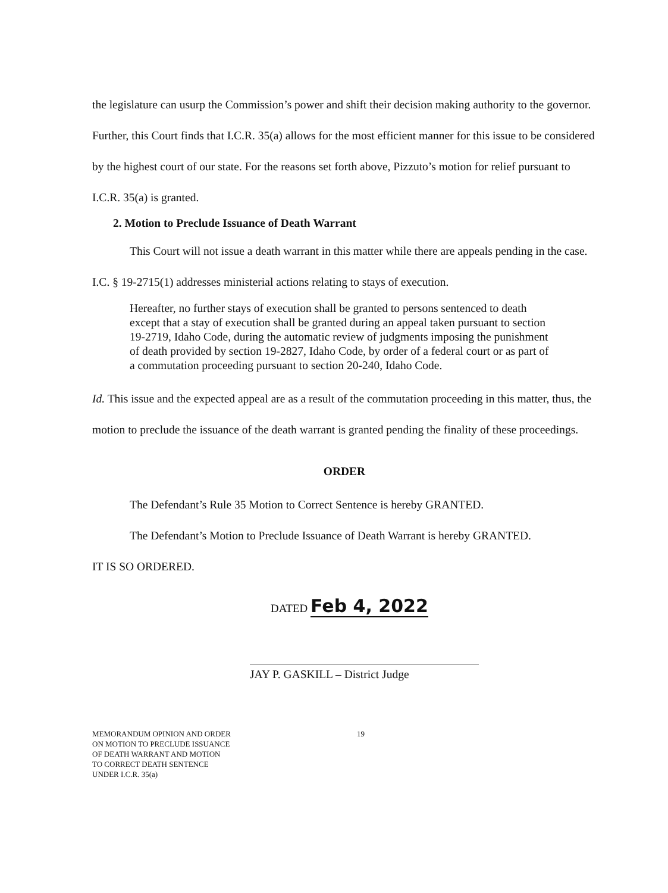the legislature can usurp the Commission’s power and shift their decision making authority to the governor. Further, this Court finds that I.C.R. 35(a) allows for the most efficient manner for this issue to be considered by the highest court of our state. For the reasons set forth above, Pizzuto’s motion for relief pursuant to I.C.R. 35(a) is granted.
2. Motion to Preclude Issuance of Death Warrant
This Court will not issue a death warrant in this matter while there are appeals pending in the case. I.C. § 19-2715(1) addresses ministerial actions relating to stays of execution.
Hereafter, no further stays of execution shall be granted to persons sentenced to death except that a stay of execution shall be granted during an appeal taken pursuant to section 19-2719, Idaho Code, during the automatic review of judgments imposing the punishment of death provided by section 19-2827, Idaho Code, by order of a federal court or as part of a commutation proceeding pursuant to section 20-240, Idaho Code.
Id. This issue and the expected appeal are as a result of the commutation proceeding in this matter, thus, the motion to preclude the issuance of the death warrant is granted pending the finality of these proceedings.
ORDER
The Defendant’s Rule 35 Motion to Correct Sentence is hereby GRANTED.
The Defendant’s Motion to Preclude Issuance of Death Warrant is hereby GRANTED.
IT IS SO ORDERED.
DATED Feb 4, 2022
JAY P. GASKILL – District Judge
MEMORANDUM OPINION AND ORDER
ON MOTION TO PRECLUDE ISSUANCE
OF DEATH WARRANT AND MOTION
TO CORRECT DEATH SENTENCE
UNDER I.C.R. 35(a)
19